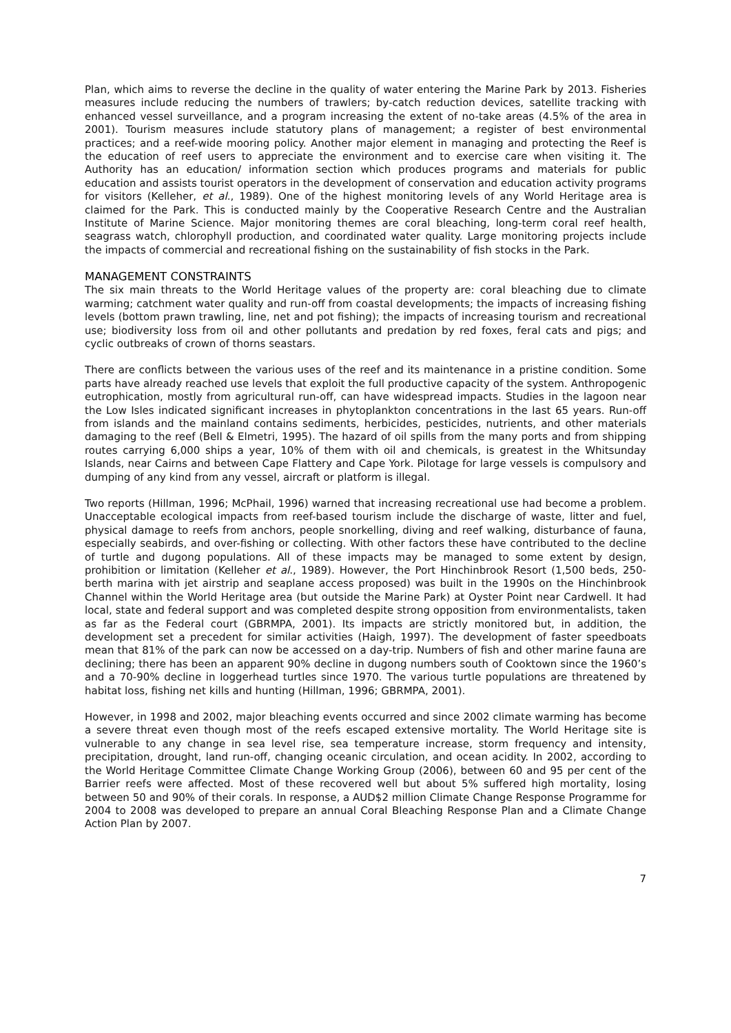Plan, which aims to reverse the decline in the quality of water entering the Marine Park by 2013. Fisheries measures include reducing the numbers of trawlers; by-catch reduction devices, satellite tracking with enhanced vessel surveillance, and a program increasing the extent of no-take areas (4.5% of the area in 2001). Tourism measures include statutory plans of management; a register of best environmental practices; and a reef-wide mooring policy. Another major element in managing and protecting the Reef is the education of reef users to appreciate the environment and to exercise care when visiting it. The Authority has an education/ information section which produces programs and materials for public education and assists tourist operators in the development of conservation and education activity programs for visitors (Kelleher, et al., 1989). One of the highest monitoring levels of any World Heritage area is claimed for the Park. This is conducted mainly by the Cooperative Research Centre and the Australian Institute of Marine Science. Major monitoring themes are coral bleaching, long-term coral reef health, seagrass watch, chlorophyll production, and coordinated water quality. Large monitoring projects include the impacts of commercial and recreational fishing on the sustainability of fish stocks in the Park.
MANAGEMENT CONSTRAINTS
The six main threats to the World Heritage values of the property are: coral bleaching due to climate warming; catchment water quality and run-off from coastal developments; the impacts of increasing fishing levels (bottom prawn trawling, line, net and pot fishing); the impacts of increasing tourism and recreational use; biodiversity loss from oil and other pollutants and predation by red foxes, feral cats and pigs; and cyclic outbreaks of crown of thorns seastars.
There are conflicts between the various uses of the reef and its maintenance in a pristine condition. Some parts have already reached use levels that exploit the full productive capacity of the system. Anthropogenic eutrophication, mostly from agricultural run-off, can have widespread impacts. Studies in the lagoon near the Low Isles indicated significant increases in phytoplankton concentrations in the last 65 years. Run-off from islands and the mainland contains sediments, herbicides, pesticides, nutrients, and other materials damaging to the reef (Bell & Elmetri, 1995). The hazard of oil spills from the many ports and from shipping routes carrying 6,000 ships a year, 10% of them with oil and chemicals, is greatest in the Whitsunday Islands, near Cairns and between Cape Flattery and Cape York. Pilotage for large vessels is compulsory and dumping of any kind from any vessel, aircraft or platform is illegal.
Two reports (Hillman, 1996; McPhail, 1996) warned that increasing recreational use had become a problem. Unacceptable ecological impacts from reef-based tourism include the discharge of waste, litter and fuel, physical damage to reefs from anchors, people snorkelling, diving and reef walking, disturbance of fauna, especially seabirds, and over-fishing or collecting. With other factors these have contributed to the decline of turtle and dugong populations. All of these impacts may be managed to some extent by design, prohibition or limitation (Kelleher et al., 1989). However, the Port Hinchinbrook Resort (1,500 beds, 250-berth marina with jet airstrip and seaplane access proposed) was built in the 1990s on the Hinchinbrook Channel within the World Heritage area (but outside the Marine Park) at Oyster Point near Cardwell. It had local, state and federal support and was completed despite strong opposition from environmentalists, taken as far as the Federal court (GBRMPA, 2001). Its impacts are strictly monitored but, in addition, the development set a precedent for similar activities (Haigh, 1997). The development of faster speedboats mean that 81% of the park can now be accessed on a day-trip. Numbers of fish and other marine fauna are declining; there has been an apparent 90% decline in dugong numbers south of Cooktown since the 1960’s and a 70-90% decline in loggerhead turtles since 1970. The various turtle populations are threatened by habitat loss, fishing net kills and hunting (Hillman, 1996; GBRMPA, 2001).
However, in 1998 and 2002, major bleaching events occurred and since 2002 climate warming has become a severe threat even though most of the reefs escaped extensive mortality. The World Heritage site is vulnerable to any change in sea level rise, sea temperature increase, storm frequency and intensity, precipitation, drought, land run-off, changing oceanic circulation, and ocean acidity. In 2002, according to the World Heritage Committee Climate Change Working Group (2006), between 60 and 95 per cent of the Barrier reefs were affected. Most of these recovered well but about 5% suffered high mortality, losing between 50 and 90% of their corals. In response, a AUD$2 million Climate Change Response Programme for 2004 to 2008 was developed to prepare an annual Coral Bleaching Response Plan and a Climate Change Action Plan by 2007.
7